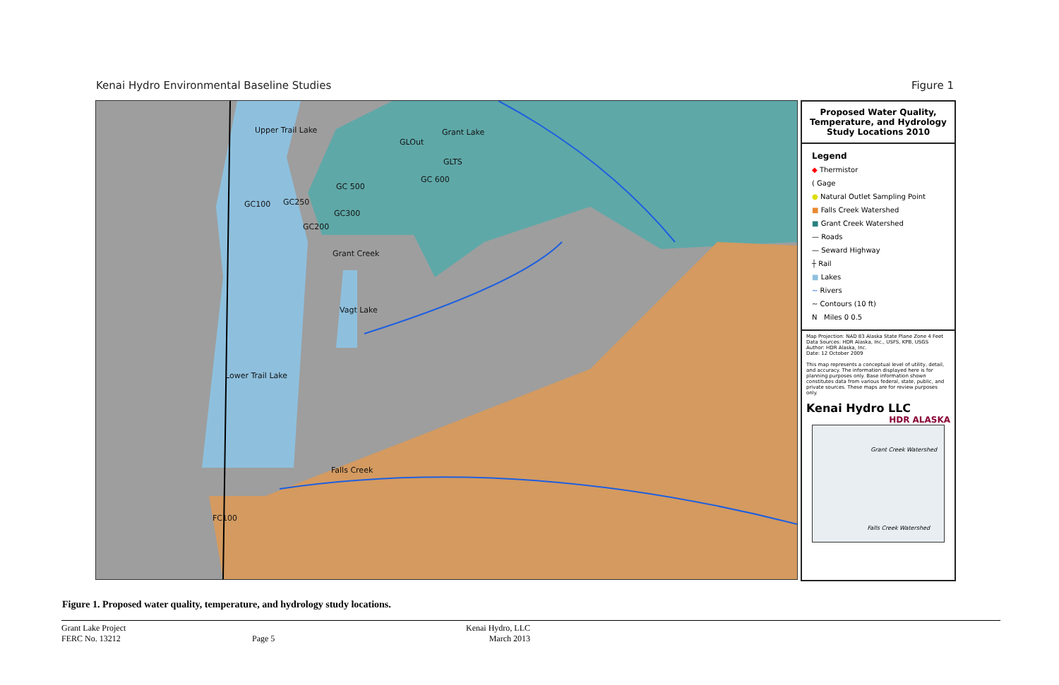Kenai Hydro Environmental Baseline Studies Figure 1
Upper Trail Lake Grant Lake
GLOut
GLTS
GC 500
GC 600
GC100 GC250
GC300
GC200
Grant Creek
Vagt Lake
Lower Trail Lake
Falls Creek
FC100
Proposed Water Quality, Temperature, and Hydrology Study Locations 2010
Legend
◆ Thermistor
( Gage
● Natural Outlet Sampling Point
■ Falls Creek Watershed
■ Grant Creek Watershed
— Roads
— Seward Highway
┼ Rail
■ Lakes
~ Rivers
~ Contours (10 ft)
N Miles 0 0.5
Map Projection: NAD 83 Alaska State Plane Zone 4 Feet
Data Sources: HDR Alaska, Inc., USFS, KPB, USGS
Author: HDR Alaska, Inc.
Date: 12 October 2009
This map represents a conceptual level of utility, detail, and accuracy. The information displayed here is for planning purposes only. Base information shown constitutes data from various federal, state, public, and private sources. These maps are for review purposes only.
Kenai Hydro LLC HDR ALASKA
Grant Creek Watershed
Falls Creek Watershed
Figure 1. Proposed water quality, temperature, and hydrology study locations.
Grant Lake Project
FERC No. 13212
Page 5 Kenai Hydro, LLC
March 2013